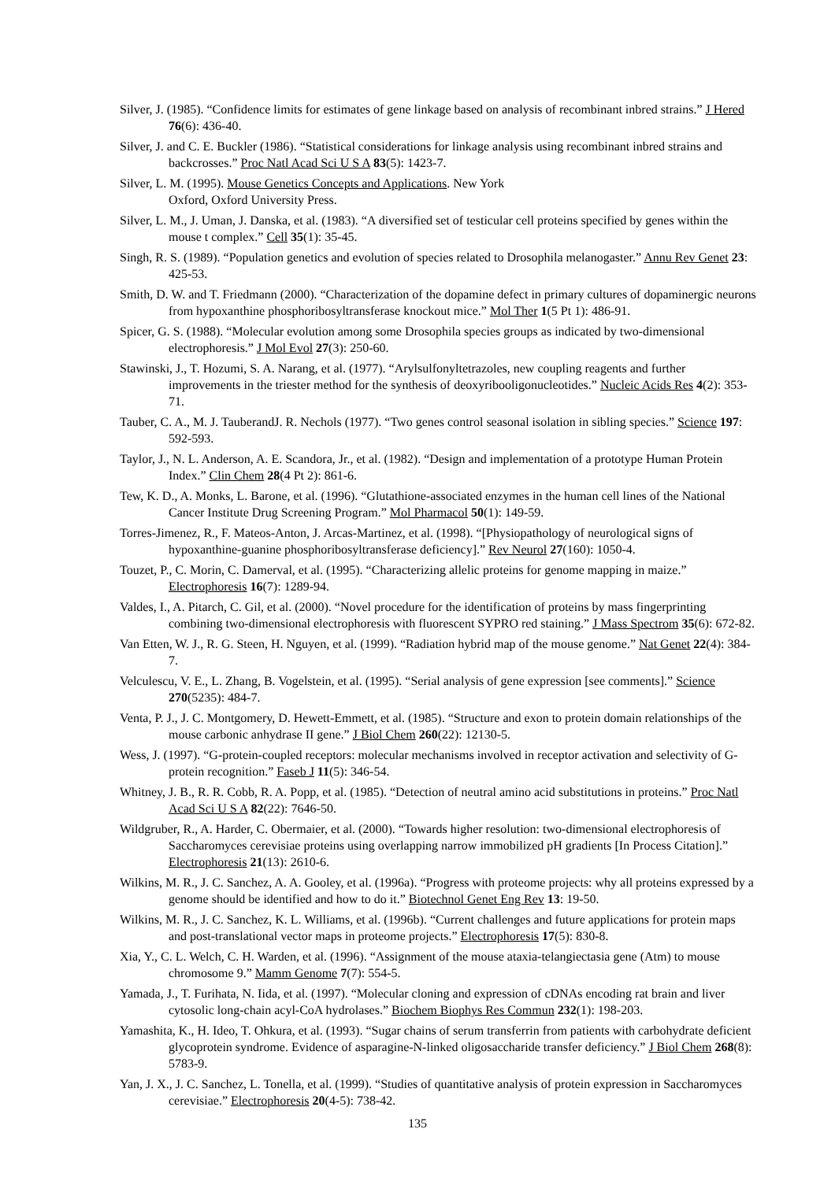Silver, J. (1985). “Confidence limits for estimates of gene linkage based on analysis of recombinant inbred strains.” J Hered 76(6): 436-40.
Silver, J. and C. E. Buckler (1986). “Statistical considerations for linkage analysis using recombinant inbred strains and backcrosses.” Proc Natl Acad Sci U S A 83(5): 1423-7.
Silver, L. M. (1995). Mouse Genetics Concepts and Applications. New York
Oxford, Oxford University Press.
Silver, L. M., J. Uman, J. Danska, et al. (1983). “A diversified set of testicular cell proteins specified by genes within the mouse t complex.” Cell 35(1): 35-45.
Singh, R. S. (1989). “Population genetics and evolution of species related to Drosophila melanogaster.” Annu Rev Genet 23: 425-53.
Smith, D. W. and T. Friedmann (2000). “Characterization of the dopamine defect in primary cultures of dopaminergic neurons from hypoxanthine phosphoribosyltransferase knockout mice.” Mol Ther 1(5 Pt 1): 486-91.
Spicer, G. S. (1988). “Molecular evolution among some Drosophila species groups as indicated by two-dimensional electrophoresis.” J Mol Evol 27(3): 250-60.
Stawinski, J., T. Hozumi, S. A. Narang, et al. (1977). “Arylsulfonyltetrazoles, new coupling reagents and further improvements in the triester method for the synthesis of deoxyribooligonucleotides.” Nucleic Acids Res 4(2): 353-71.
Tauber, C. A., M. J. TauberandJ. R. Nechols (1977). “Two genes control seasonal isolation in sibling species.” Science 197: 592-593.
Taylor, J., N. L. Anderson, A. E. Scandora, Jr., et al. (1982). “Design and implementation of a prototype Human Protein Index.” Clin Chem 28(4 Pt 2): 861-6.
Tew, K. D., A. Monks, L. Barone, et al. (1996). “Glutathione-associated enzymes in the human cell lines of the National Cancer Institute Drug Screening Program.” Mol Pharmacol 50(1): 149-59.
Torres-Jimenez, R., F. Mateos-Anton, J. Arcas-Martinez, et al. (1998). “[Physiopathology of neurological signs of hypoxanthine-guanine phosphoribosyltransferase deficiency].” Rev Neurol 27(160): 1050-4.
Touzet, P., C. Morin, C. Damerval, et al. (1995). “Characterizing allelic proteins for genome mapping in maize.” Electrophoresis 16(7): 1289-94.
Valdes, I., A. Pitarch, C. Gil, et al. (2000). “Novel procedure for the identification of proteins by mass fingerprinting combining two-dimensional electrophoresis with fluorescent SYPRO red staining.” J Mass Spectrom 35(6): 672-82.
Van Etten, W. J., R. G. Steen, H. Nguyen, et al. (1999). “Radiation hybrid map of the mouse genome.” Nat Genet 22(4): 384-7.
Velculescu, V. E., L. Zhang, B. Vogelstein, et al. (1995). “Serial analysis of gene expression [see comments].” Science 270(5235): 484-7.
Venta, P. J., J. C. Montgomery, D. Hewett-Emmett, et al. (1985). “Structure and exon to protein domain relationships of the mouse carbonic anhydrase II gene.” J Biol Chem 260(22): 12130-5.
Wess, J. (1997). “G-protein-coupled receptors: molecular mechanisms involved in receptor activation and selectivity of G-protein recognition.” Faseb J 11(5): 346-54.
Whitney, J. B., R. R. Cobb, R. A. Popp, et al. (1985). “Detection of neutral amino acid substitutions in proteins.” Proc Natl Acad Sci U S A 82(22): 7646-50.
Wildgruber, R., A. Harder, C. Obermaier, et al. (2000). “Towards higher resolution: two-dimensional electrophoresis of Saccharomyces cerevisiae proteins using overlapping narrow immobilized pH gradients [In Process Citation].” Electrophoresis 21(13): 2610-6.
Wilkins, M. R., J. C. Sanchez, A. A. Gooley, et al. (1996a). “Progress with proteome projects: why all proteins expressed by a genome should be identified and how to do it.” Biotechnol Genet Eng Rev 13: 19-50.
Wilkins, M. R., J. C. Sanchez, K. L. Williams, et al. (1996b). “Current challenges and future applications for protein maps and post-translational vector maps in proteome projects.” Electrophoresis 17(5): 830-8.
Xia, Y., C. L. Welch, C. H. Warden, et al. (1996). “Assignment of the mouse ataxia-telangiectasia gene (Atm) to mouse chromosome 9.” Mamm Genome 7(7): 554-5.
Yamada, J., T. Furihata, N. Iida, et al. (1997). “Molecular cloning and expression of cDNAs encoding rat brain and liver cytosolic long-chain acyl-CoA hydrolases.” Biochem Biophys Res Commun 232(1): 198-203.
Yamashita, K., H. Ideo, T. Ohkura, et al. (1993). “Sugar chains of serum transferrin from patients with carbohydrate deficient glycoprotein syndrome. Evidence of asparagine-N-linked oligosaccharide transfer deficiency.” J Biol Chem 268(8): 5783-9.
Yan, J. X., J. C. Sanchez, L. Tonella, et al. (1999). “Studies of quantitative analysis of protein expression in Saccharomyces cerevisiae.” Electrophoresis 20(4-5): 738-42.
135